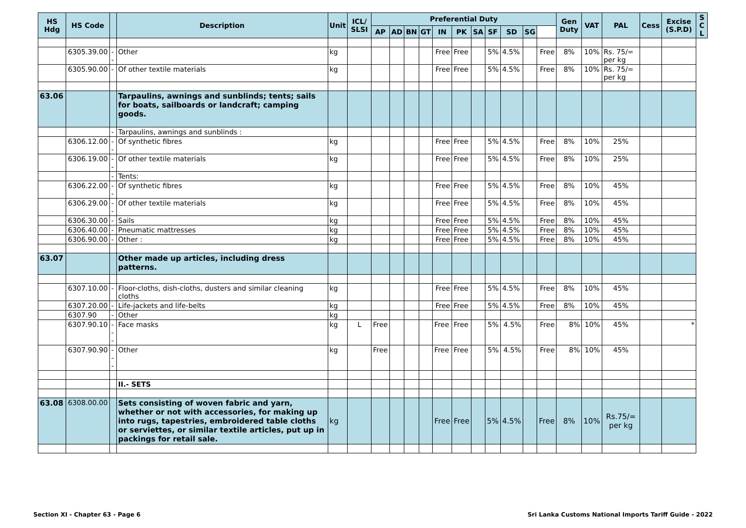| HS Hdg | HS Code | | Description | Unit | ICL/ SLSI | Preferential Duty | | | | | | | | | | | Gen Duty | VAT | PAL | Cess | Excise (S.P.D) | S C L |
| --- | --- | --- | --- | --- | --- | --- | --- | --- | --- | --- | --- | --- | --- | --- | --- | --- | --- | --- | --- | --- | --- | --- |
| | | | | | | AP | AD | BN | GT | IN | PK | SA | SF | SD | SG | | | | | | | |
| | 6305.39.00 | -- | Other | kg | | | | | | Free | Free | | 5% | 4.5% | | Free | 8% | 10% | Rs. 75/= per kg | | | |
| | 6305.90.00 | - | Of other textile materials | kg | | | | | | Free | Free | | 5% | 4.5% | | Free | 8% | 10% | Rs. 75/= per kg | | | |
| 63.06 | | | Tarpaulins, awnings and sunblinds; tents; sails for boats, sailboards or landcraft; camping goods. | | | | | | | | | | | | | | | | | | | |
| | | - | Tarpaulins, awnings and sunblinds : | | | | | | | | | | | | | | | | | | | |
| | 6306.12.00 | -- | Of synthetic fibres | kg | | | | | | Free | Free | | 5% | 4.5% | | Free | 8% | 10% | 25% | | | |
| | 6306.19.00 | -- | Of other textile materials | kg | | | | | | Free | Free | | 5% | 4.5% | | Free | 8% | 10% | 25% | | | |
| | | - | Tents: | | | | | | | | | | | | | | | | | | | |
| | 6306.22.00 | -- | Of synthetic fibres | kg | | | | | | Free | Free | | 5% | 4.5% | | Free | 8% | 10% | 45% | | | |
| | 6306.29.00 | -- | Of other textile materials | kg | | | | | | Free | Free | | 5% | 4.5% | | Free | 8% | 10% | 45% | | | |
| | 6306.30.00 | - | Sails | kg | | | | | | Free | Free | | 5% | 4.5% | | Free | 8% | 10% | 45% | | | |
| | 6306.40.00 | - | Pneumatic mattresses | kg | | | | | | Free | Free | | 5% | 4.5% | | Free | 8% | 10% | 45% | | | |
| | 6306.90.00 | - | Other : | kg | | | | | | Free | Free | | 5% | 4.5% | | Free | 8% | 10% | 45% | | | |
| 63.07 | | | Other made up articles, including dress patterns. | | | | | | | | | | | | | | | | | | | |
| | 6307.10.00 | - | Floor-cloths, dish-cloths, dusters and similar cleaning cloths | kg | | | | | | Free | Free | | 5% | 4.5% | | Free | 8% | 10% | 45% | | | |
| | 6307.20.00 | - | Life-jackets and life-belts | kg | | | | | | Free | Free | | 5% | 4.5% | | Free | 8% | 10% | 45% | | | |
| | 6307.90 | - | Other | kg | | | | | | | | | | | | | | | | | | |
| | 6307.90.10 | --- | Face masks | kg | L | Free | | | | Free | Free | | 5% | 4.5% | | Free | 8% | 10% | 45% | | * | |
| | 6307.90.90 | --- | Other | kg | | Free | | | | Free | Free | | 5% | 4.5% | | Free | 8% | 10% | 45% | | | |
| | | | II.- SETS | | | | | | | | | | | | | | | | | | | |
| 63.08 | 6308.00.00 | | Sets consisting of woven fabric and yarn, whether or not with accessories, for making up into rugs, tapestries, embroidered table cloths or serviettes, or similar textile articles, put up in packings for retail sale. | kg | | | | | | Free | Free | | 5% | 4.5% | | Free | 8% | 10% | Rs.75/= per kg | | | |
Section XI - Chapter 63 - Page 6
Sri Lanka Customs National Imports Tariff Guide - 2022